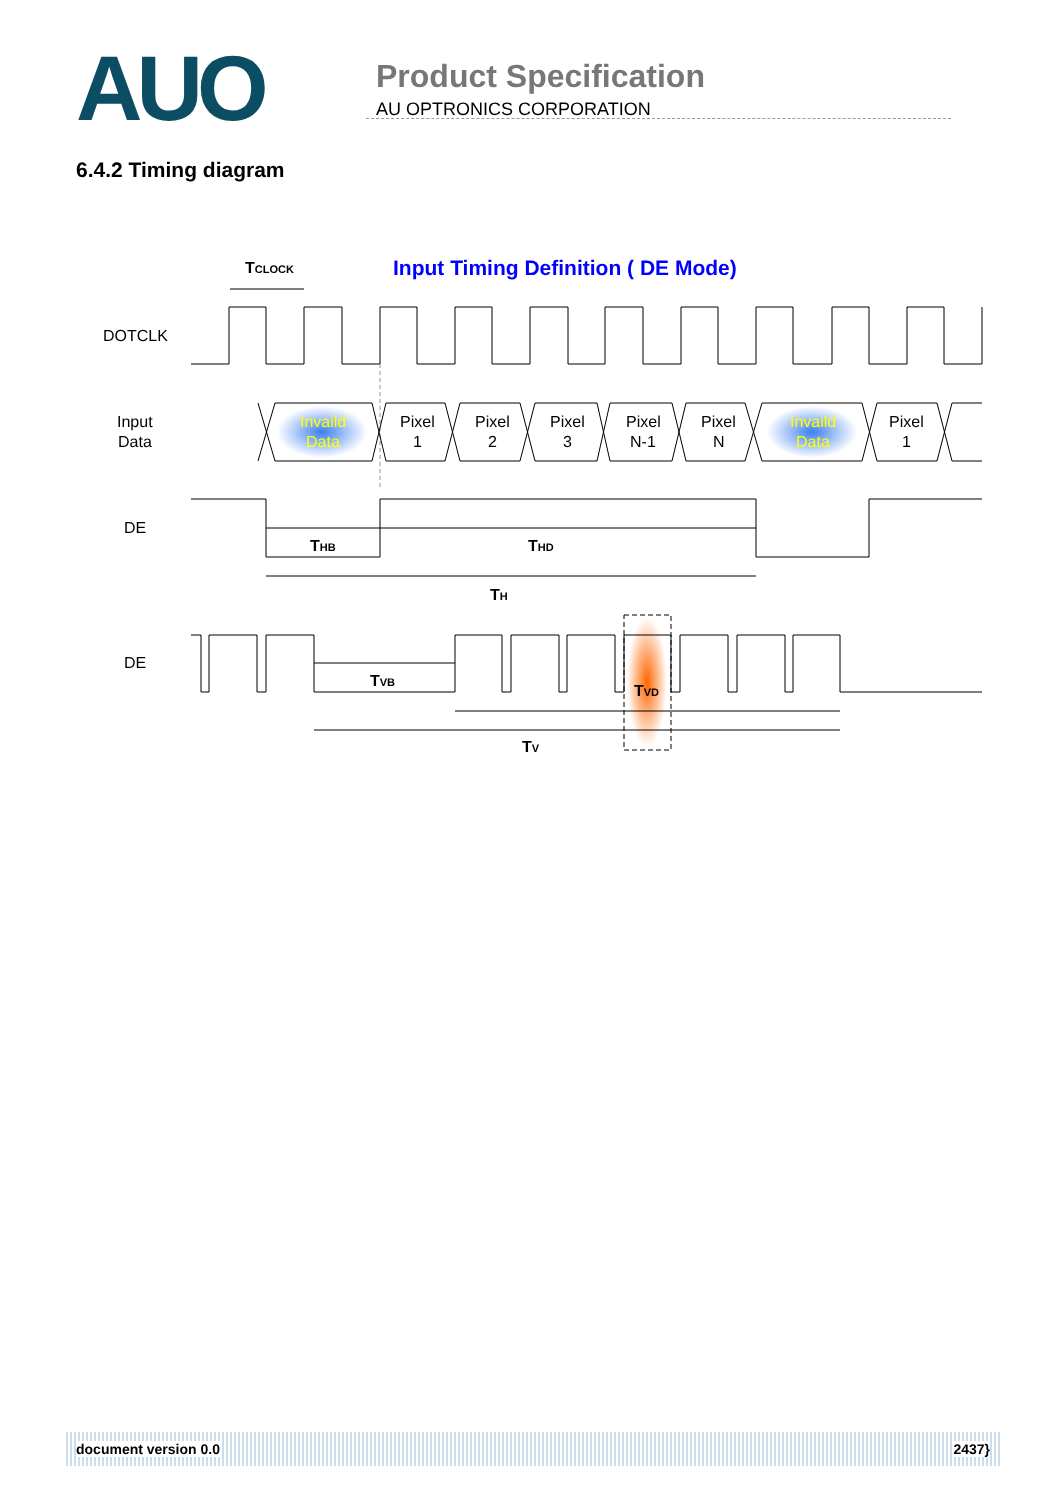AUO
Product Specification
AU OPTRONICS CORPORATION
6.4.2 Timing diagram
Input Timing Definition ( DE Mode)
TCLOCK
DOTCLK
Input
Data
Invaild
Data
Invaild
Data
Pixel
1
Pixel
2
Pixel
3
Pixel
N-1
Pixel
N
Pixel
1
DE
THB
THD
TH
DE
TVB
TVD
TV
document version 0.0 2437}